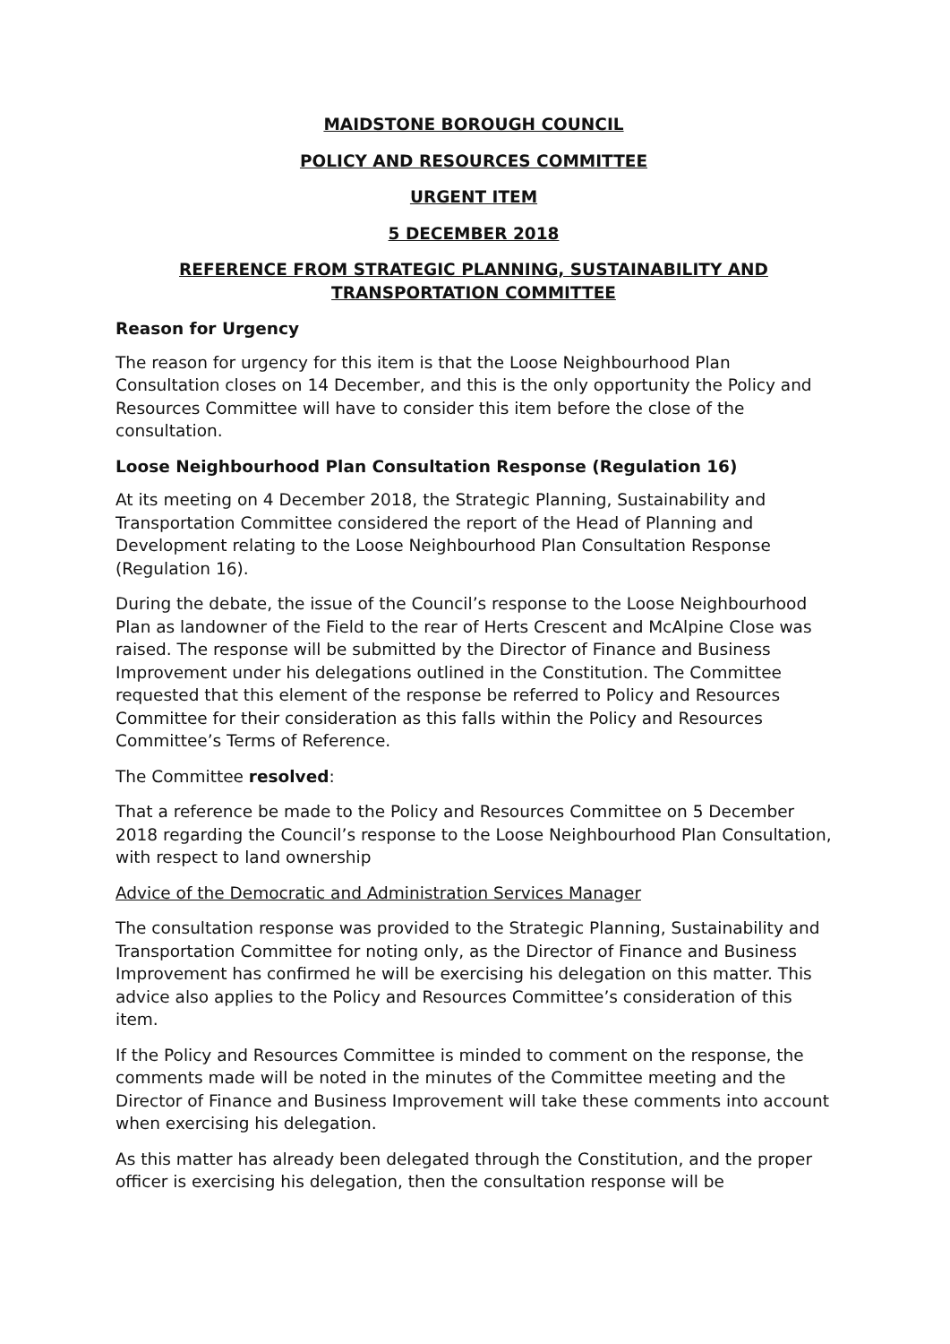MAIDSTONE BOROUGH COUNCIL
POLICY AND RESOURCES COMMITTEE
URGENT ITEM
5 DECEMBER 2018
REFERENCE FROM STRATEGIC PLANNING, SUSTAINABILITY AND TRANSPORTATION COMMITTEE
Reason for Urgency
The reason for urgency for this item is that the Loose Neighbourhood Plan Consultation closes on 14 December, and this is the only opportunity the Policy and Resources Committee will have to consider this item before the close of the consultation.
Loose Neighbourhood Plan Consultation Response (Regulation 16)
At its meeting on 4 December 2018, the Strategic Planning, Sustainability and Transportation Committee considered the report of the Head of Planning and Development relating to the Loose Neighbourhood Plan Consultation Response (Regulation 16).
During the debate, the issue of the Council’s response to the Loose Neighbourhood Plan as landowner of the Field to the rear of Herts Crescent and McAlpine Close was raised. The response will be submitted by the Director of Finance and Business Improvement under his delegations outlined in the Constitution. The Committee requested that this element of the response be referred to Policy and Resources Committee for their consideration as this falls within the Policy and Resources Committee’s Terms of Reference.
The Committee resolved:
That a reference be made to the Policy and Resources Committee on 5 December 2018 regarding the Council’s response to the Loose Neighbourhood Plan Consultation, with respect to land ownership
Advice of the Democratic and Administration Services Manager
The consultation response was provided to the Strategic Planning, Sustainability and Transportation Committee for noting only, as the Director of Finance and Business Improvement has confirmed he will be exercising his delegation on this matter. This advice also applies to the Policy and Resources Committee’s consideration of this item.
If the Policy and Resources Committee is minded to comment on the response, the comments made will be noted in the minutes of the Committee meeting and the Director of Finance and Business Improvement will take these comments into account when exercising his delegation.
As this matter has already been delegated through the Constitution, and the proper officer is exercising his delegation, then the consultation response will be